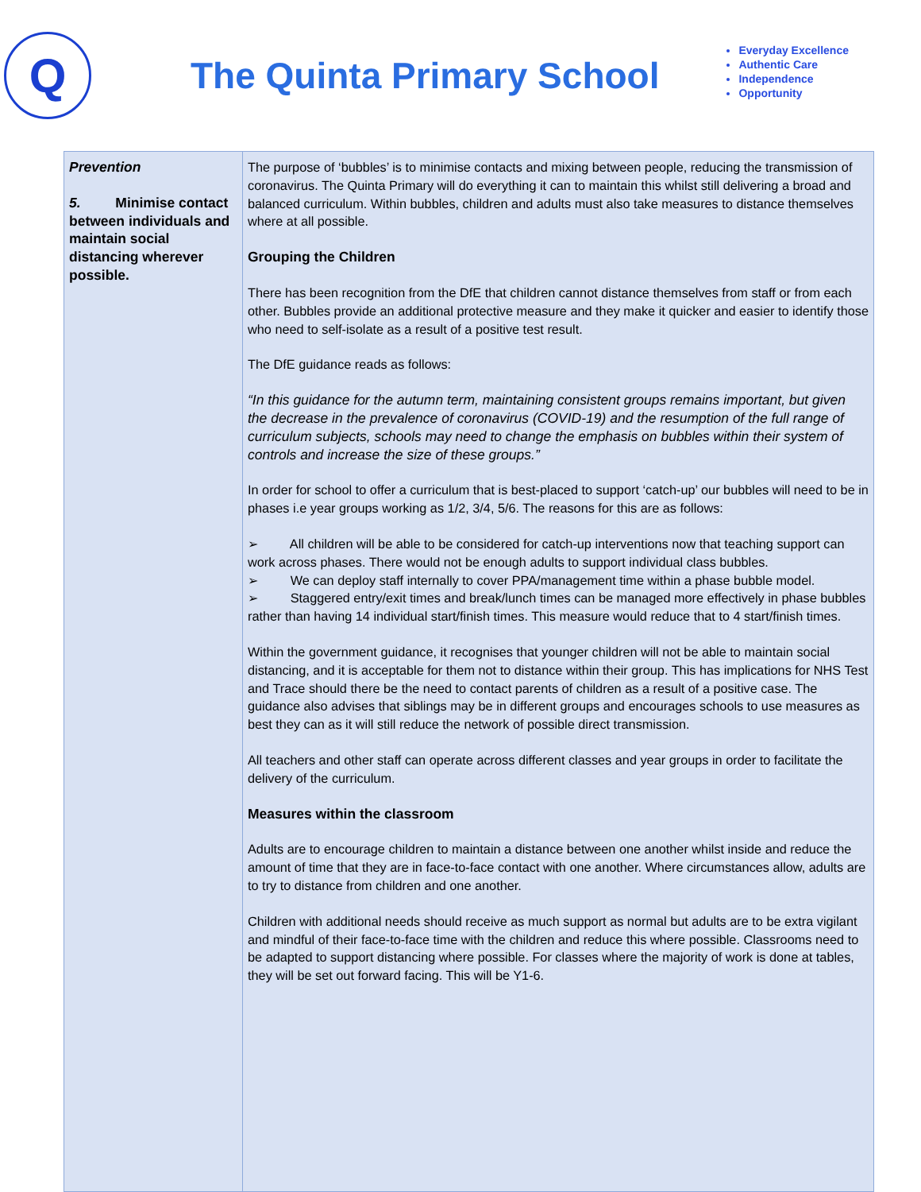Q
The Quinta Primary School
Everyday Excellence
Authentic Care
Independence
Opportunity
| Prevention 5. Minimise contact between individuals and maintain social distancing wherever possible. | The purpose of ‘bubbles’ is to minimise contacts and mixing between people, reducing the transmission of coronavirus. The Quinta Primary will do everything it can to maintain this whilst still delivering a broad and balanced curriculum. Within bubbles, children and adults must also take measures to distance themselves where at all possible. Grouping the Children There has been recognition from the DfE that children cannot distance themselves from staff or from each other. Bubbles provide an additional protective measure and they make it quicker and easier to identify those who need to self-isolate as a result of a positive test result. The DfE guidance reads as follows: “In this guidance for the autumn term, maintaining consistent groups remains important, but given the decrease in the prevalence of coronavirus (COVID-19) and the resumption of the full range of curriculum subjects, schools may need to change the emphasis on bubbles within their system of controls and increase the size of these groups.” In order for school to offer a curriculum that is best-placed to support ‘catch-up’ our bubbles will need to be in phases i.e year groups working as 1/2, 3/4, 5/6. The reasons for this are as follows: ➢ All children will be able to be considered for catch-up interventions now that teaching support can work across phases. There would not be enough adults to support individual class bubbles. ➢ We can deploy staff internally to cover PPA/management time within a phase bubble model. ➢ Staggered entry/exit times and break/lunch times can be managed more effectively in phase bubbles rather than having 14 individual start/finish times. This measure would reduce that to 4 start/finish times. Within the government guidance, it recognises that younger children will not be able to maintain social distancing, and it is acceptable for them not to distance within their group. This has implications for NHS Test and Trace should there be the need to contact parents of children as a result of a positive case. The guidance also advises that siblings may be in different groups and encourages schools to use measures as best they can as it will still reduce the network of possible direct transmission. All teachers and other staff can operate across different classes and year groups in order to facilitate the delivery of the curriculum. Measures within the classroom Adults are to encourage children to maintain a distance between one another whilst inside and reduce the amount of time that they are in face-to-face contact with one another. Where circumstances allow, adults are to try to distance from children and one another. Children with additional needs should receive as much support as normal but adults are to be extra vigilant and mindful of their face-to-face time with the children and reduce this where possible. Classrooms need to be adapted to support distancing where possible. For classes where the majority of work is done at tables, they will be set out forward facing. This will be Y1-6. |